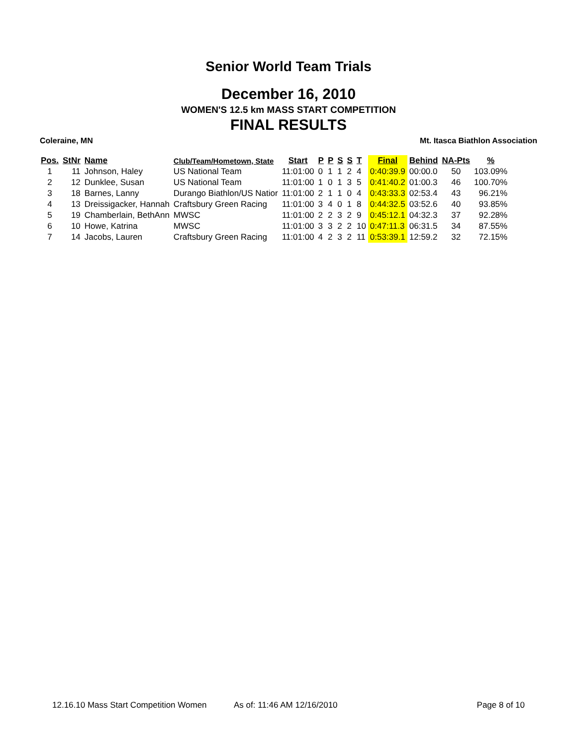Senior World Team Trials
December 16, 2010
WOMEN'S 12.5 km MASS START COMPETITION
FINAL RESULTS
Coleraine, MN Mt. Itasca Biathlon Association
| Pos. | StNr | Name | Club/Team/Hometown, State | Start | P | P | S | S | T | Final | Behind | NA-Pts | % |
| --- | --- | --- | --- | --- | --- | --- | --- | --- | --- | --- | --- | --- | --- |
| 1 | 11 | Johnson, Haley | US National Team | 11:01:00 | 0 | 1 | 1 | 2 | 4 | 0:40:39.9 | 00:00.0 | 50 | 103.09% |
| 2 | 12 | Dunklee, Susan | US National Team | 11:01:00 | 1 | 0 | 1 | 3 | 5 | 0:41:40.2 | 01:00.3 | 46 | 100.70% |
| 3 | 18 | Barnes, Lanny | Durango Biathlon/US Natior | 11:01:00 | 2 | 1 | 1 | 0 | 4 | 0:43:33.3 | 02:53.4 | 43 | 96.21% |
| 4 | 13 | Dreissigacker, Hannah | Craftsbury Green Racing | 11:01:00 | 3 | 4 | 0 | 1 | 8 | 0:44:32.5 | 03:52.6 | 40 | 93.85% |
| 5 | 19 | Chamberlain, BethAnn | MWSC | 11:01:00 | 2 | 2 | 3 | 2 | 9 | 0:45:12.1 | 04:32.3 | 37 | 92.28% |
| 6 | 10 | Howe, Katrina | MWSC | 11:01:00 | 3 | 3 | 2 | 2 | 10 | 0:47:11.3 | 06:31.5 | 34 | 87.55% |
| 7 | 14 | Jacobs, Lauren | Craftsbury Green Racing | 11:01:00 | 4 | 2 | 3 | 2 | 11 | 0:53:39.1 | 12:59.2 | 32 | 72.15% |
12.16.10 Mass Start Competition Women As of: 11:46 AM 12/16/2010 Page 8 of 10